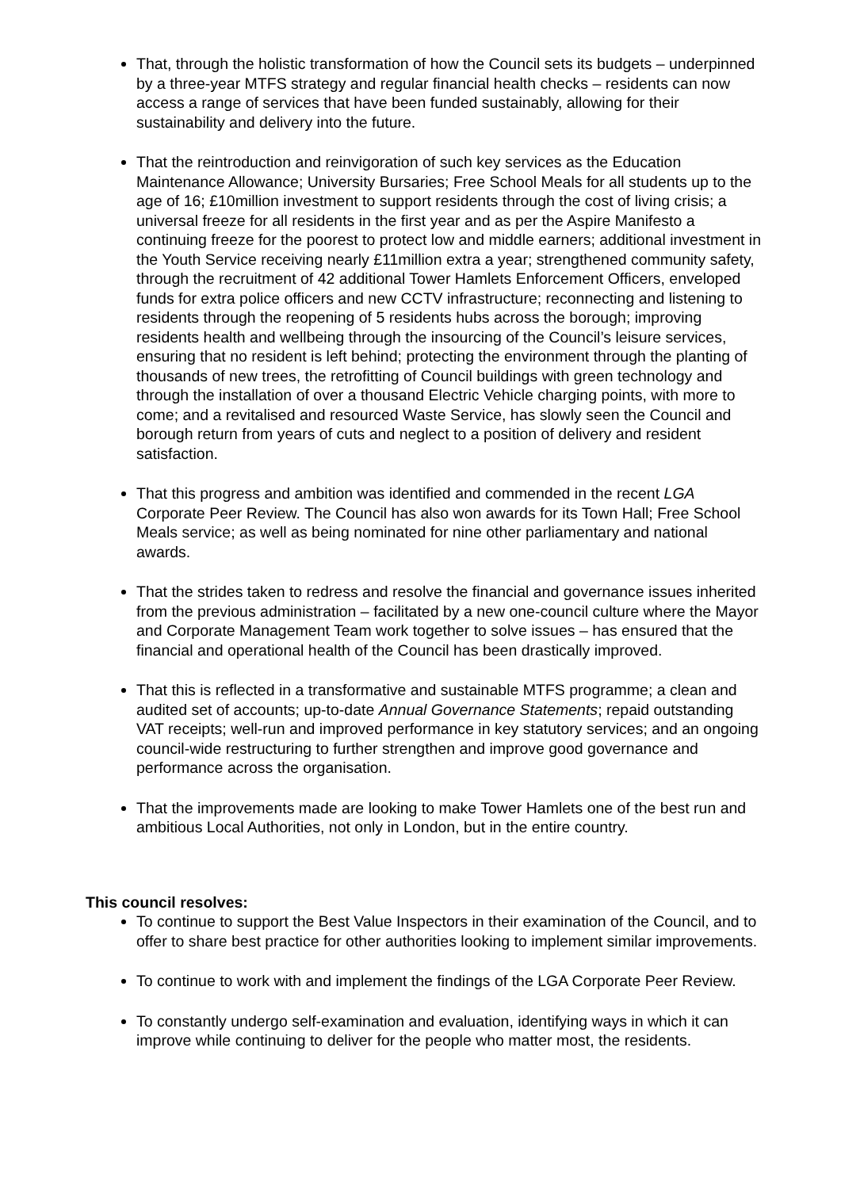That, through the holistic transformation of how the Council sets its budgets – underpinned by a three-year MTFS strategy and regular financial health checks – residents can now access a range of services that have been funded sustainably, allowing for their sustainability and delivery into the future.
That the reintroduction and reinvigoration of such key services as the Education Maintenance Allowance; University Bursaries; Free School Meals for all students up to the age of 16; £10million investment to support residents through the cost of living crisis; a universal freeze for all residents in the first year and as per the Aspire Manifesto a continuing freeze for the poorest to protect low and middle earners; additional investment in the Youth Service receiving nearly £11million extra a year; strengthened community safety, through the recruitment of 42 additional Tower Hamlets Enforcement Officers, enveloped funds for extra police officers and new CCTV infrastructure; reconnecting and listening to residents through the reopening of 5 residents hubs across the borough; improving residents health and wellbeing through the insourcing of the Council’s leisure services, ensuring that no resident is left behind; protecting the environment through the planting of thousands of new trees, the retrofitting of Council buildings with green technology and through the installation of over a thousand Electric Vehicle charging points, with more to come; and a revitalised and resourced Waste Service, has slowly seen the Council and borough return from years of cuts and neglect to a position of delivery and resident satisfaction.
That this progress and ambition was identified and commended in the recent LGA Corporate Peer Review. The Council has also won awards for its Town Hall; Free School Meals service; as well as being nominated for nine other parliamentary and national awards.
That the strides taken to redress and resolve the financial and governance issues inherited from the previous administration – facilitated by a new one-council culture where the Mayor and Corporate Management Team work together to solve issues – has ensured that the financial and operational health of the Council has been drastically improved.
That this is reflected in a transformative and sustainable MTFS programme; a clean and audited set of accounts; up-to-date Annual Governance Statements; repaid outstanding VAT receipts; well-run and improved performance in key statutory services; and an ongoing council-wide restructuring to further strengthen and improve good governance and performance across the organisation.
That the improvements made are looking to make Tower Hamlets one of the best run and ambitious Local Authorities, not only in London, but in the entire country.
This council resolves:
To continue to support the Best Value Inspectors in their examination of the Council, and to offer to share best practice for other authorities looking to implement similar improvements.
To continue to work with and implement the findings of the LGA Corporate Peer Review.
To constantly undergo self-examination and evaluation, identifying ways in which it can improve while continuing to deliver for the people who matter most, the residents.